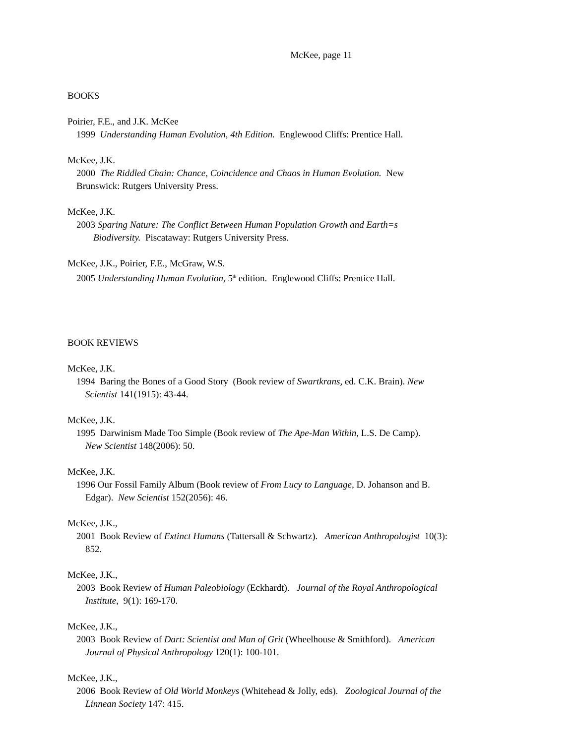McKee, page 11
BOOKS
Poirier, F.E., and J.K. McKee
1999 Understanding Human Evolution, 4th Edition. Englewood Cliffs: Prentice Hall.
McKee, J.K.
2000 The Riddled Chain: Chance, Coincidence and Chaos in Human Evolution. New
Brunswick: Rutgers University Press.
McKee, J.K.
2003 Sparing Nature: The Conflict Between Human Population Growth and Earth=s
Biodiversity. Piscataway: Rutgers University Press.
McKee, J.K., Poirier, F.E., McGraw, W.S.
2005 Understanding Human Evolution, 5<sup>th</sup> edition. Englewood Cliffs: Prentice Hall.
BOOK REVIEWS
McKee, J.K.
1994 Baring the Bones of a Good Story (Book review of Swartkrans, ed. C.K. Brain). New
Scientist 141(1915): 43-44.
McKee, J.K.
1995 Darwinism Made Too Simple (Book review of The Ape-Man Within, L.S. De Camp).
New Scientist 148(2006): 50.
McKee, J.K.
1996 Our Fossil Family Album (Book review of From Lucy to Language, D. Johanson and B.
Edgar). New Scientist 152(2056): 46.
McKee, J.K.,
2001 Book Review of Extinct Humans (Tattersall & Schwartz). American Anthropologist 10(3):
852.
McKee, J.K.,
2003 Book Review of Human Paleobiology (Eckhardt). Journal of the Royal Anthropological
Institute, 9(1): 169-170.
McKee, J.K.,
2003 Book Review of Dart: Scientist and Man of Grit (Wheelhouse & Smithford). American
Journal of Physical Anthropology 120(1): 100-101.
McKee, J.K.,
2006 Book Review of Old World Monkeys (Whitehead & Jolly, eds). Zoological Journal of the
Linnean Society 147: 415.